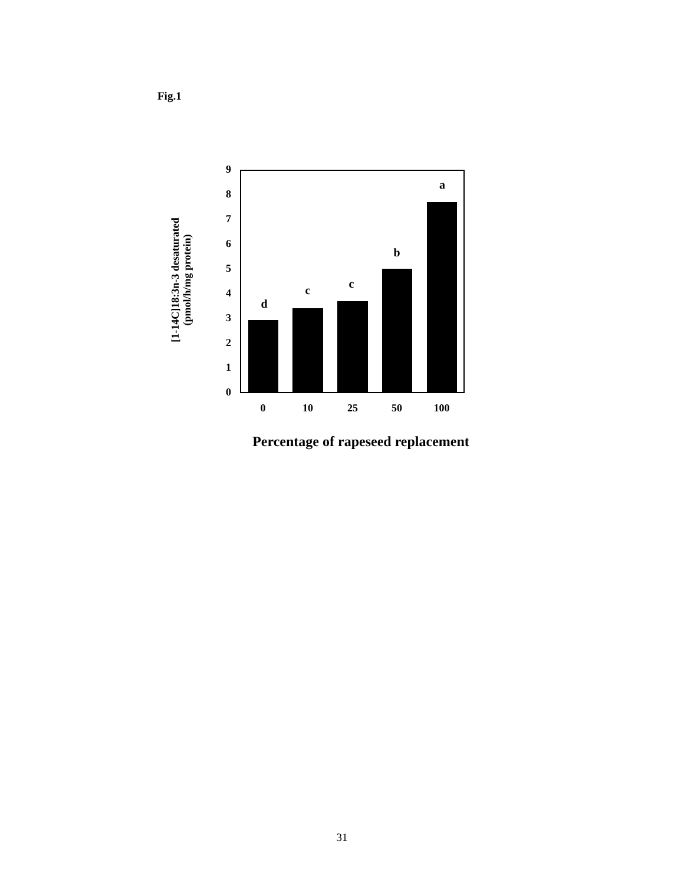Fig.1
0
1
2
3
4
5
6
7
8
9
d
c
c
b
a
0
10
25
50
100
Percentage of rapeseed replacement
[1-14C]18:3n-3 desaturated
(pmol/h/mg protein)
31